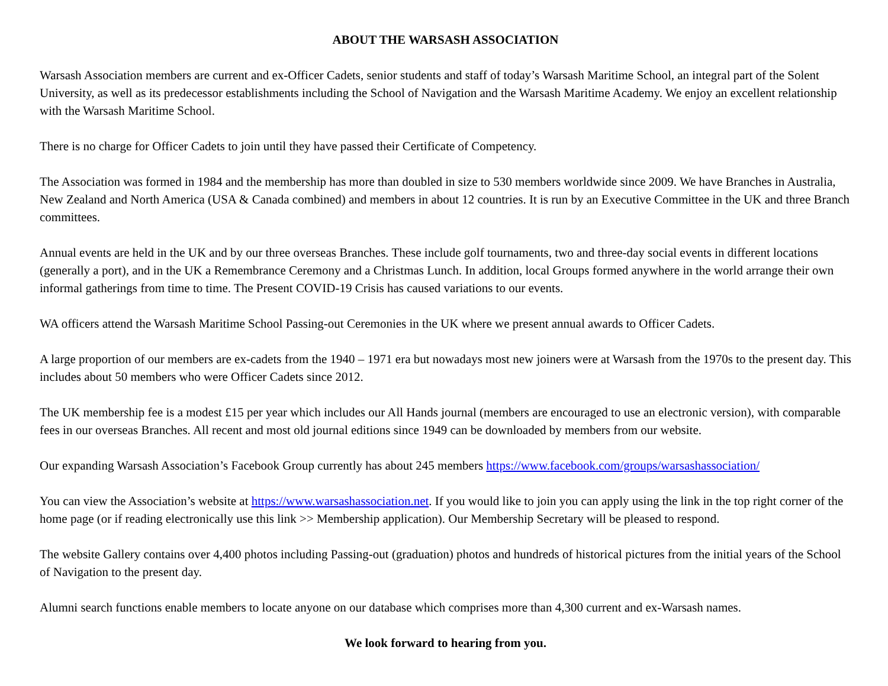ABOUT THE WARSASH ASSOCIATION
Warsash Association members are current and ex-Officer Cadets, senior students and staff of today’s Warsash Maritime School, an integral part of the Solent University, as well as its predecessor establishments including the School of Navigation and the Warsash Maritime Academy. We enjoy an excellent relationship with the Warsash Maritime School.
There is no charge for Officer Cadets to join until they have passed their Certificate of Competency.
The Association was formed in 1984 and the membership has more than doubled in size to 530 members worldwide since 2009. We have Branches in Australia, New Zealand and North America (USA & Canada combined) and members in about 12 countries. It is run by an Executive Committee in the UK and three Branch committees.
Annual events are held in the UK and by our three overseas Branches. These include golf tournaments, two and three-day social events in different locations (generally a port), and in the UK a Remembrance Ceremony and a Christmas Lunch. In addition, local Groups formed anywhere in the world arrange their own informal gatherings from time to time. The Present COVID-19 Crisis has caused variations to our events.
WA officers attend the Warsash Maritime School Passing-out Ceremonies in the UK where we present annual awards to Officer Cadets.
A large proportion of our members are ex-cadets from the 1940 – 1971 era but nowadays most new joiners were at Warsash from the 1970s to the present day. This includes about 50 members who were Officer Cadets since 2012.
The UK membership fee is a modest £15 per year which includes our All Hands journal (members are encouraged to use an electronic version), with comparable fees in our overseas Branches. All recent and most old journal editions since 1949 can be downloaded by members from our website.
Our expanding Warsash Association’s Facebook Group currently has about 245 members https://www.facebook.com/groups/warsashassociation/
You can view the Association’s website at https://www.warsashassociation.net. If you would like to join you can apply using the link in the top right corner of the home page (or if reading electronically use this link >> Membership application). Our Membership Secretary will be pleased to respond.
The website Gallery contains over 4,400 photos including Passing-out (graduation) photos and hundreds of historical pictures from the initial years of the School of Navigation to the present day.
Alumni search functions enable members to locate anyone on our database which comprises more than 4,300 current and ex-Warsash names.
We look forward to hearing from you.